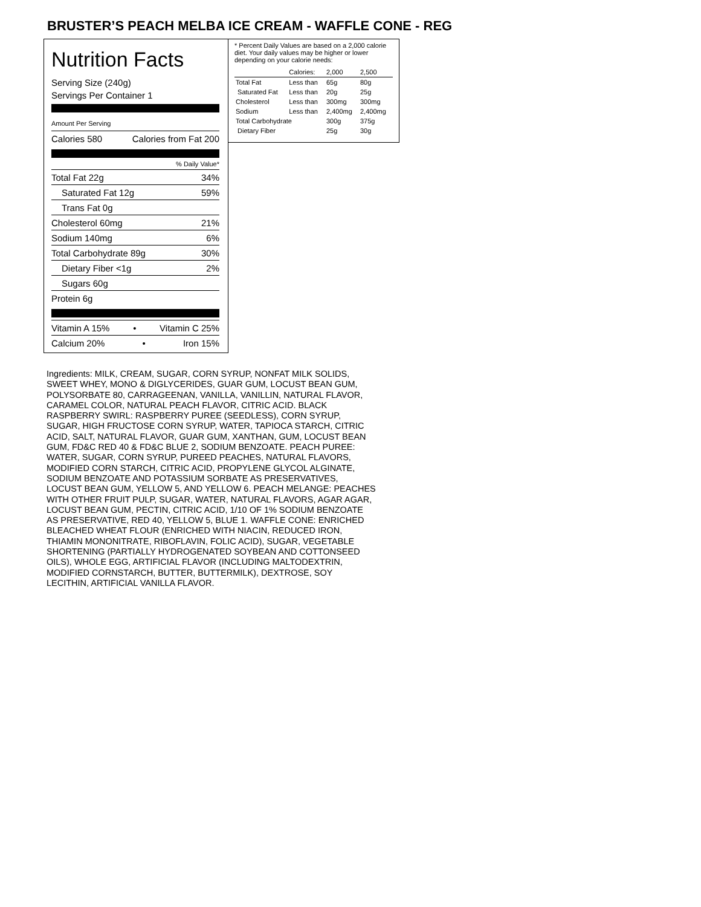BRUSTER’S PEACH MELBA ICE CREAM - WAFFLE CONE - REG
Nutrition Facts
Serving Size (240g)
Servings Per Container 1
Amount Per Serving
Calories 580 Calories from Fat 200
% Daily Value*
Total Fat 22g 34%
Saturated Fat 12g 59%
Trans Fat 0g
Cholesterol 60mg 21%
Sodium 140mg 6%
Total Carbohydrate 89g 30%
Dietary Fiber <1g 2%
Sugars 60g
Protein 6g
Vitamin A 15% • Vitamin C 25%
Calcium 20% • Iron 15%
* Percent Daily Values are based on a 2,000 calorie diet. Your daily values may be higher or lower depending on your calorie needs:
| | Calories: | 2,000 | 2,500 |
| --- | --- | --- | --- |
| Total Fat | Less than | 65g | 80g |
| Saturated Fat | Less than | 20g | 25g |
| Cholesterol | Less than | 300mg | 300mg |
| Sodium | Less than | 2,400mg | 2,400mg |
| Total Carbohydrate | | 300g | 375g |
| Dietary Fiber | | 25g | 30g |
Ingredients: MILK, CREAM, SUGAR, CORN SYRUP, NONFAT MILK SOLIDS, SWEET WHEY, MONO & DIGLYCERIDES, GUAR GUM, LOCUST BEAN GUM, POLYSORBATE 80, CARRAGEENAN, VANILLA, VANILLIN, NATURAL FLAVOR, CARAMEL COLOR, NATURAL PEACH FLAVOR, CITRIC ACID. BLACK RASPBERRY SWIRL: RASPBERRY PUREE (SEEDLESS), CORN SYRUP, SUGAR, HIGH FRUCTOSE CORN SYRUP, WATER, TAPIOCA STARCH, CITRIC ACID, SALT, NATURAL FLAVOR, GUAR GUM, XANTHAN, GUM, LOCUST BEAN GUM, FD&C RED 40 & FD&C BLUE 2, SODIUM BENZOATE. PEACH PUREE: WATER, SUGAR, CORN SYRUP, PUREED PEACHES, NATURAL FLAVORS, MODIFIED CORN STARCH, CITRIC ACID, PROPYLENE GLYCOL ALGINATE, SODIUM BENZOATE AND POTASSIUM SORBATE AS PRESERVATIVES, LOCUST BEAN GUM, YELLOW 5, AND YELLOW 6. PEACH MELANGE: PEACHES WITH OTHER FRUIT PULP, SUGAR, WATER, NATURAL FLAVORS, AGAR AGAR, LOCUST BEAN GUM, PECTIN, CITRIC ACID, 1/10 OF 1% SODIUM BENZOATE AS PRESERVATIVE, RED 40, YELLOW 5, BLUE 1. WAFFLE CONE: ENRICHED BLEACHED WHEAT FLOUR (ENRICHED WITH NIACIN, REDUCED IRON, THIAMIN MONONITRATE, RIBOFLAVIN, FOLIC ACID), SUGAR, VEGETABLE SHORTENING (PARTIALLY HYDROGENATED SOYBEAN AND COTTONSEED OILS), WHOLE EGG, ARTIFICIAL FLAVOR (INCLUDING MALTODEXTRIN, MODIFIED CORNSTARCH, BUTTER, BUTTERMILK), DEXTROSE, SOY LECITHIN, ARTIFICIAL VANILLA FLAVOR.